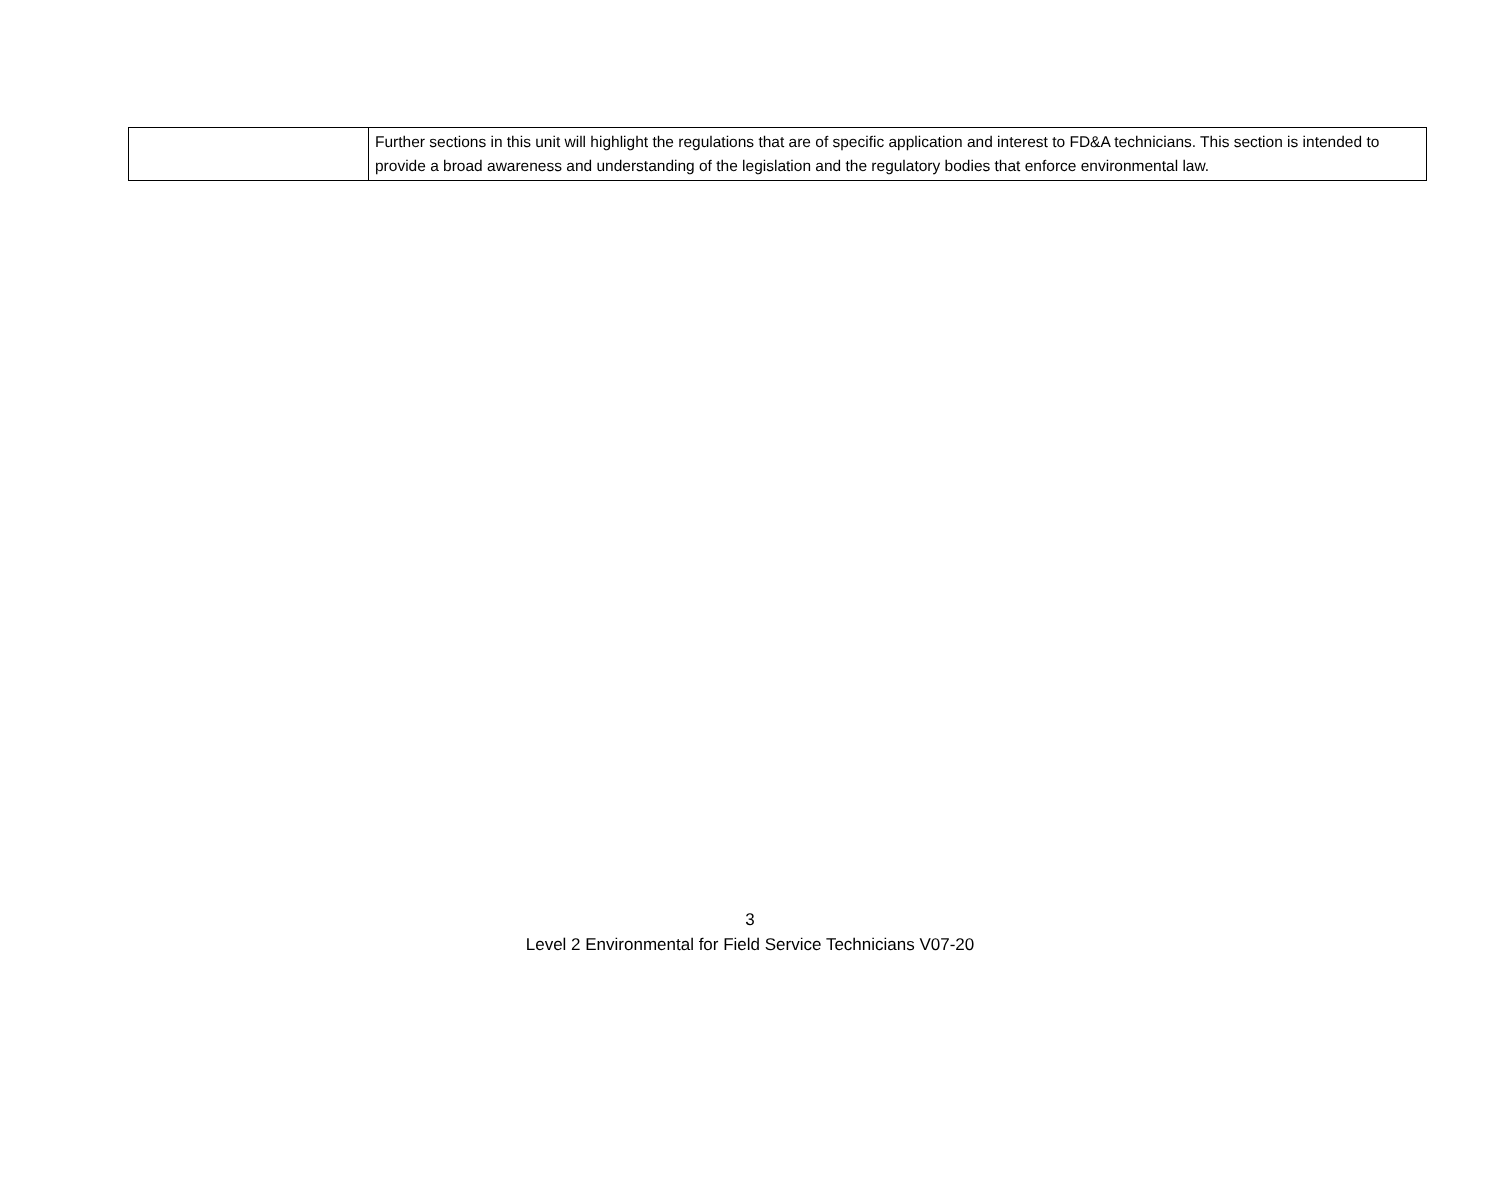| | Further sections in this unit will highlight the regulations that are of specific application and interest to FD&A technicians. This section is intended to provide a broad awareness and understanding of the legislation and the regulatory bodies that enforce environmental law. |
3
Level 2 Environmental for Field Service Technicians V07-20